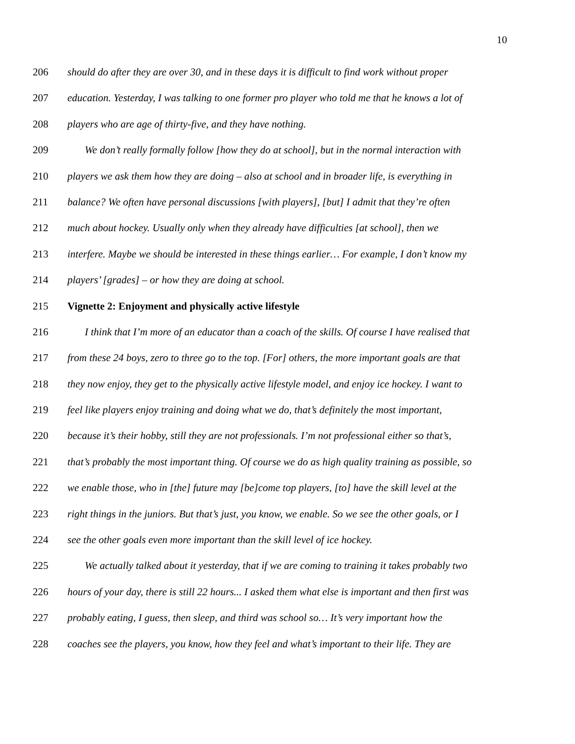10
206 should do after they are over 30, and in these days it is difficult to find work without proper
207 education. Yesterday, I was talking to one former pro player who told me that he knows a lot of
208 players who are age of thirty-five, and they have nothing.
209 We don’t really formally follow [how they do at school], but in the normal interaction with
210 players we ask them how they are doing – also at school and in broader life, is everything in
211 balance? We often have personal discussions [with players], [but] I admit that they’re often
212 much about hockey. Usually only when they already have difficulties [at school], then we
213 interfere. Maybe we should be interested in these things earlier… For example, I don’t know my
214 players’ [grades] – or how they are doing at school.
215 Vignette 2: Enjoyment and physically active lifestyle
216 I think that I’m more of an educator than a coach of the skills. Of course I have realised that
217 from these 24 boys, zero to three go to the top. [For] others, the more important goals are that
218 they now enjoy, they get to the physically active lifestyle model, and enjoy ice hockey. I want to
219 feel like players enjoy training and doing what we do, that’s definitely the most important,
220 because it’s their hobby, still they are not professionals. I’m not professional either so that’s,
221 that’s probably the most important thing. Of course we do as high quality training as possible, so
222 we enable those, who in [the] future may [be]come top players, [to] have the skill level at the
223 right things in the juniors. But that’s just, you know, we enable. So we see the other goals, or I
224 see the other goals even more important than the skill level of ice hockey.
225 We actually talked about it yesterday, that if we are coming to training it takes probably two
226 hours of your day, there is still 22 hours... I asked them what else is important and then first was
227 probably eating, I guess, then sleep, and third was school so… It’s very important how the
228 coaches see the players, you know, how they feel and what’s important to their life. They are